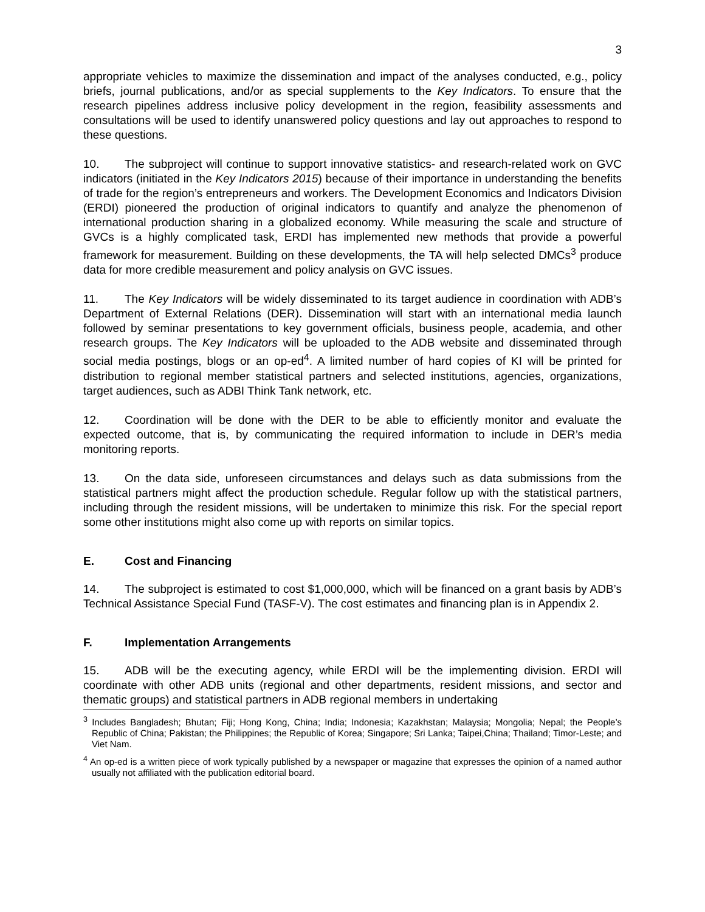3
appropriate vehicles to maximize the dissemination and impact of the analyses conducted, e.g., policy briefs, journal publications, and/or as special supplements to the Key Indicators. To ensure that the research pipelines address inclusive policy development in the region, feasibility assessments and consultations will be used to identify unanswered policy questions and lay out approaches to respond to these questions.
10. The subproject will continue to support innovative statistics- and research-related work on GVC indicators (initiated in the Key Indicators 2015) because of their importance in understanding the benefits of trade for the region’s entrepreneurs and workers. The Development Economics and Indicators Division (ERDI) pioneered the production of original indicators to quantify and analyze the phenomenon of international production sharing in a globalized economy. While measuring the scale and structure of GVCs is a highly complicated task, ERDI has implemented new methods that provide a powerful framework for measurement. Building on these developments, the TA will help selected DMCs<sup>3</sup> produce data for more credible measurement and policy analysis on GVC issues.
11. The Key Indicators will be widely disseminated to its target audience in coordination with ADB’s Department of External Relations (DER). Dissemination will start with an international media launch followed by seminar presentations to key government officials, business people, academia, and other research groups. The Key Indicators will be uploaded to the ADB website and disseminated through social media postings, blogs or an op-ed<sup>4</sup>. A limited number of hard copies of KI will be printed for distribution to regional member statistical partners and selected institutions, agencies, organizations, target audiences, such as ADBI Think Tank network, etc.
12. Coordination will be done with the DER to be able to efficiently monitor and evaluate the expected outcome, that is, by communicating the required information to include in DER’s media monitoring reports.
13. On the data side, unforeseen circumstances and delays such as data submissions from the statistical partners might affect the production schedule. Regular follow up with the statistical partners, including through the resident missions, will be undertaken to minimize this risk. For the special report some other institutions might also come up with reports on similar topics.
E. Cost and Financing
14. The subproject is estimated to cost $1,000,000, which will be financed on a grant basis by ADB’s Technical Assistance Special Fund (TASF-V). The cost estimates and financing plan is in Appendix 2.
F. Implementation Arrangements
15. ADB will be the executing agency, while ERDI will be the implementing division. ERDI will coordinate with other ADB units (regional and other departments, resident missions, and sector and thematic groups) and statistical partners in ADB regional members in undertaking
<sup>3</sup> Includes Bangladesh; Bhutan; Fiji; Hong Kong, China; India; Indonesia; Kazakhstan; Malaysia; Mongolia; Nepal; the People’s Republic of China; Pakistan; the Philippines; the Republic of Korea; Singapore; Sri Lanka; Taipei,China; Thailand; Timor-Leste; and Viet Nam.
<sup>4</sup> An op-ed is a written piece of work typically published by a newspaper or magazine that expresses the opinion of a named author usually not affiliated with the publication editorial board.